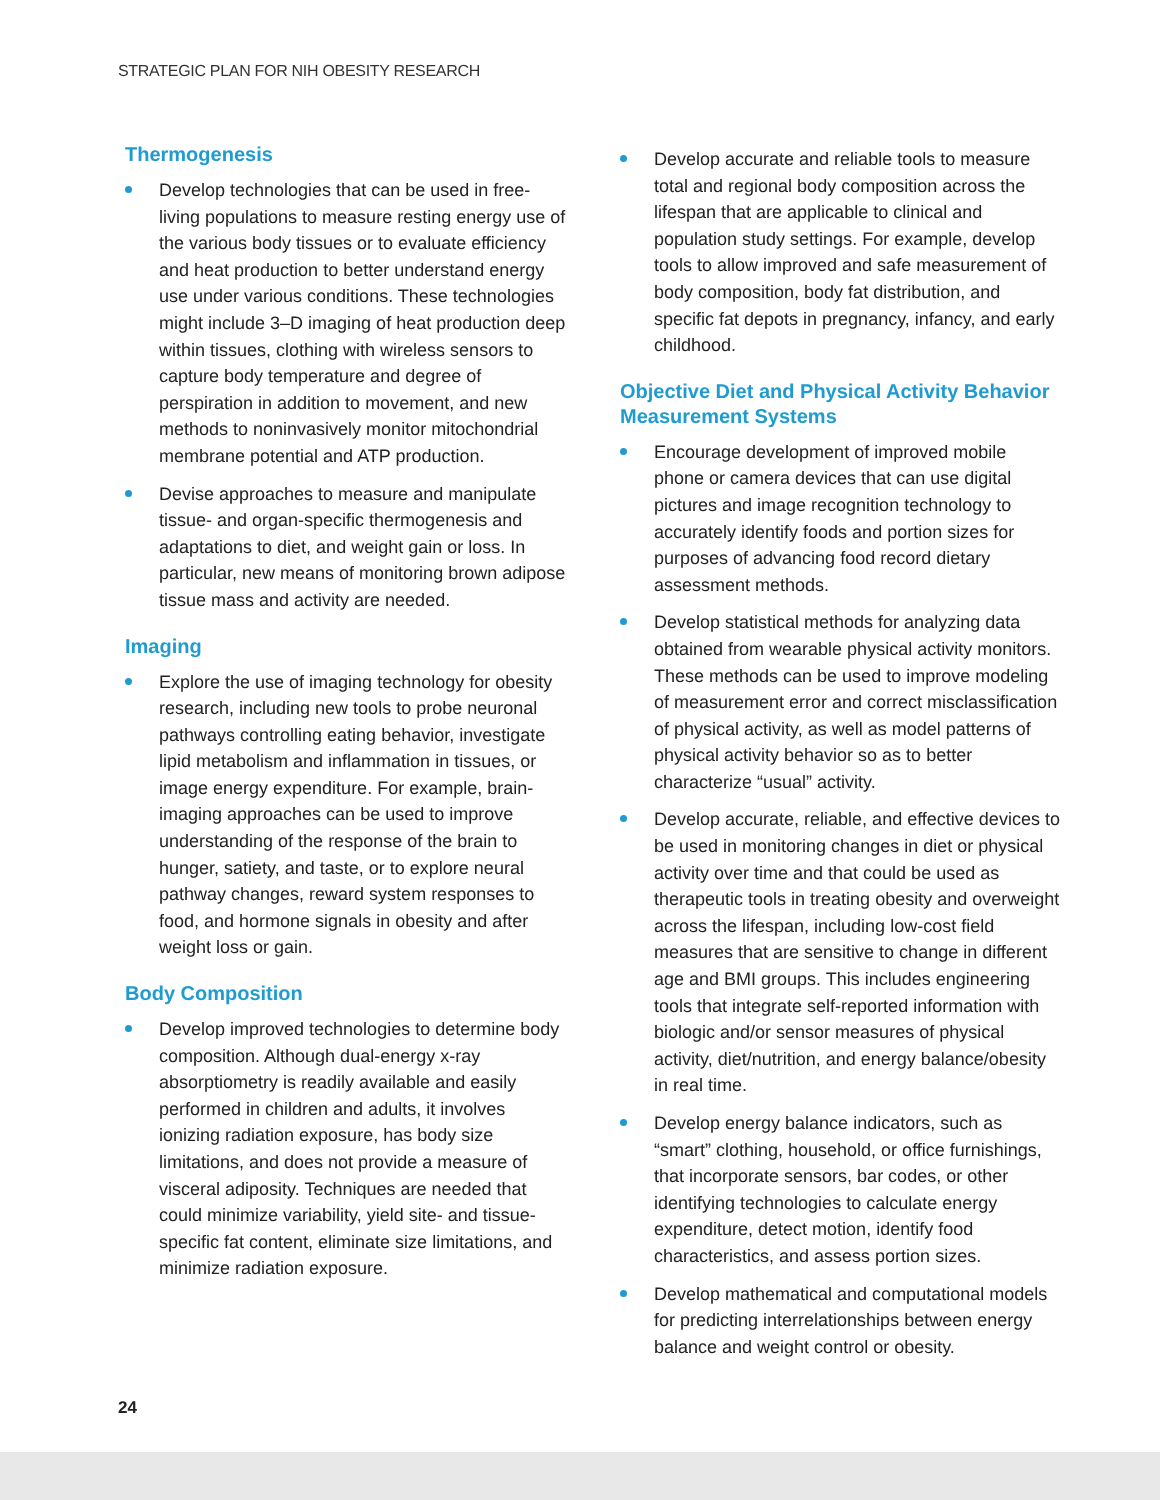STRATEGIC PLAN FOR NIH OBESITY RESEARCH
Thermogenesis
Develop technologies that can be used in free-living populations to measure resting energy use of the various body tissues or to evaluate efficiency and heat production to better understand energy use under various conditions. These technologies might include 3–D imaging of heat production deep within tissues, clothing with wireless sensors to capture body temperature and degree of perspiration in addition to movement, and new methods to noninvasively monitor mitochondrial membrane potential and ATP production.
Devise approaches to measure and manipulate tissue- and organ-specific thermogenesis and adaptations to diet, and weight gain or loss. In particular, new means of monitoring brown adipose tissue mass and activity are needed.
Imaging
Explore the use of imaging technology for obesity research, including new tools to probe neuronal pathways controlling eating behavior, investigate lipid metabolism and inflammation in tissues, or image energy expenditure. For example, brain-imaging approaches can be used to improve understanding of the response of the brain to hunger, satiety, and taste, or to explore neural pathway changes, reward system responses to food, and hormone signals in obesity and after weight loss or gain.
Body Composition
Develop improved technologies to determine body composition. Although dual-energy x-ray absorptiometry is readily available and easily performed in children and adults, it involves ionizing radiation exposure, has body size limitations, and does not provide a measure of visceral adiposity. Techniques are needed that could minimize variability, yield site- and tissue-specific fat content, eliminate size limitations, and minimize radiation exposure.
Develop accurate and reliable tools to measure total and regional body composition across the lifespan that are applicable to clinical and population study settings. For example, develop tools to allow improved and safe measurement of body composition, body fat distribution, and specific fat depots in pregnancy, infancy, and early childhood.
Objective Diet and Physical Activity Behavior Measurement Systems
Encourage development of improved mobile phone or camera devices that can use digital pictures and image recognition technology to accurately identify foods and portion sizes for purposes of advancing food record dietary assessment methods.
Develop statistical methods for analyzing data obtained from wearable physical activity monitors. These methods can be used to improve modeling of measurement error and correct misclassification of physical activity, as well as model patterns of physical activity behavior so as to better characterize “usual” activity.
Develop accurate, reliable, and effective devices to be used in monitoring changes in diet or physical activity over time and that could be used as therapeutic tools in treating obesity and overweight across the lifespan, including low-cost field measures that are sensitive to change in different age and BMI groups. This includes engineering tools that integrate self-reported information with biologic and/or sensor measures of physical activity, diet/nutrition, and energy balance/obesity in real time.
Develop energy balance indicators, such as “smart” clothing, household, or office furnishings, that incorporate sensors, bar codes, or other identifying technologies to calculate energy expenditure, detect motion, identify food characteristics, and assess portion sizes.
Develop mathematical and computational models for predicting interrelationships between energy balance and weight control or obesity.
24